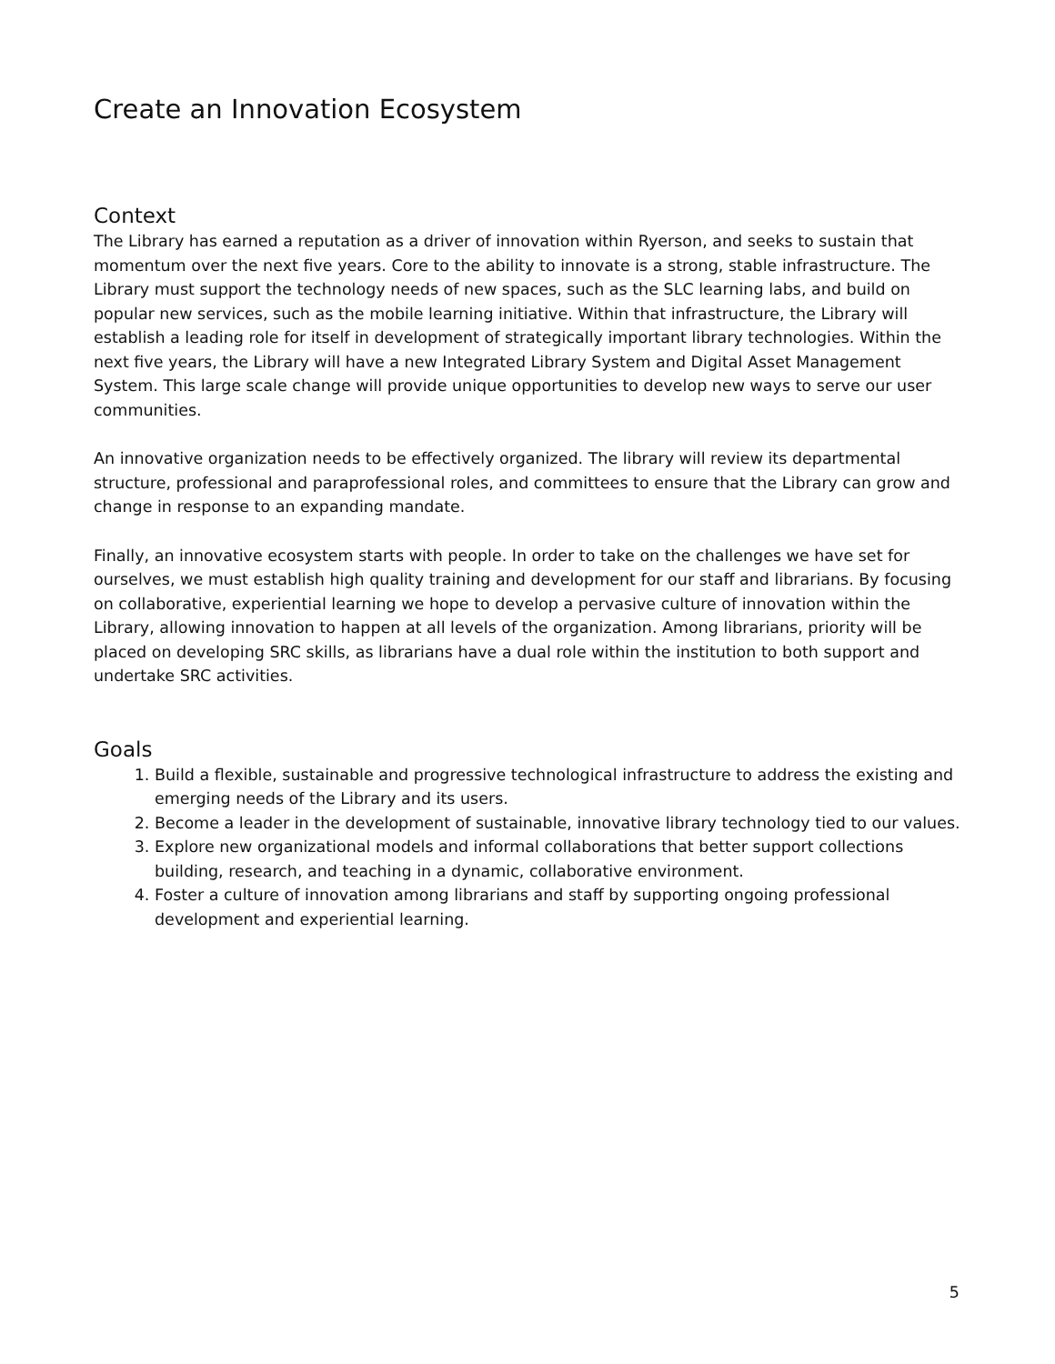Create an Innovation Ecosystem
Context
The Library has earned a reputation as a driver of innovation within Ryerson, and seeks to sustain that momentum over the next five years. Core to the ability to innovate is a strong, stable infrastructure. The Library must support the technology needs of new spaces, such as the SLC learning labs, and build on popular new services, such as the mobile learning initiative. Within that infrastructure, the Library will establish a leading role for itself in development of strategically important library technologies. Within the next five years, the Library will have a new Integrated Library System and Digital Asset Management System. This large scale change will provide unique opportunities to develop new ways to serve our user communities.
An innovative organization needs to be effectively organized. The library will review its departmental structure, professional and paraprofessional roles, and committees to ensure that the Library can grow and change in response to an expanding mandate.
Finally, an innovative ecosystem starts with people. In order to take on the challenges we have set for ourselves, we must establish high quality training and development for our staff and librarians. By focusing on collaborative, experiential learning we hope to develop a pervasive culture of innovation within the Library, allowing innovation to happen at all levels of the organization. Among librarians, priority will be placed on developing SRC skills, as librarians have a dual role within the institution to both support and undertake SRC activities.
Goals
1. Build a flexible, sustainable and progressive technological infrastructure to address the existing and emerging needs of the Library and its users.
2. Become a leader in the development of sustainable, innovative library technology tied to our values.
3. Explore new organizational models and informal collaborations that better support collections building, research, and teaching in a dynamic, collaborative environment.
4. Foster a culture of innovation among librarians and staff by supporting ongoing professional development and experiential learning.
5